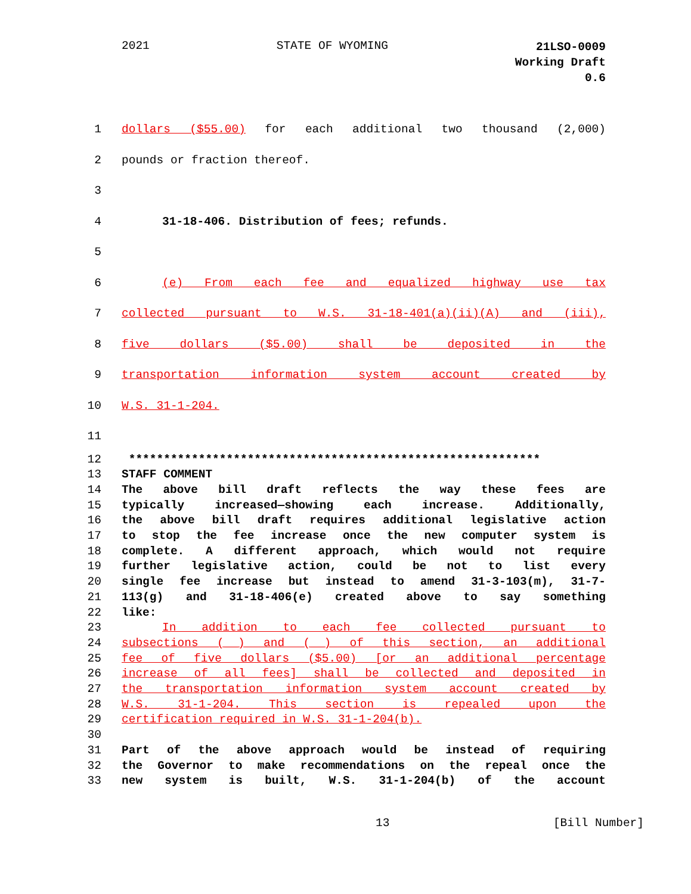2021 STATE OF WYOMING
21LSO-0009
Working Draft
0.6
1 dollars ($55.00) for each additional two thousand (2,000)
2 pounds or fraction thereof.
3
4 31-18-406. Distribution of fees; refunds.
5
6 (e) From each fee and equalized highway use tax
7 collected pursuant to W.S. 31-18-401(a)(ii)(A) and (iii),
8 five dollars ($5.00) shall be deposited in the
9 transportation information system account created by
10 W.S. 31-1-204.
11
12 ***********************************************************
13 STAFF COMMENT
14 The above bill draft reflects the way these fees are
15 typically increased—showing each increase. Additionally,
16 the above bill draft requires additional legislative action
17 to stop the fee increase once the new computer system is
18 complete. A different approach, which would not require
19 further legislative action, could be not to list every
20 single fee increase but instead to amend 31-3-103(m), 31-7-
21 113(g) and 31-18-406(e) created above to say something
22 like:
23 In addition to each fee collected pursuant to
24 subsections (__) and (__) of this section, an additional
25 fee of five dollars ($5.00) [or an additional percentage
26 increase of all fees] shall be collected and deposited in
27 the transportation information system account created by
28 W.S. 31-1-204. This section is repealed upon the
29 certification required in W.S. 31-1-204(b).
30
31 Part of the above approach would be instead of requiring
32 the Governor to make recommendations on the repeal once the
33 new system is built, W.S. 31-1-204(b) of the account
13 [Bill Number]